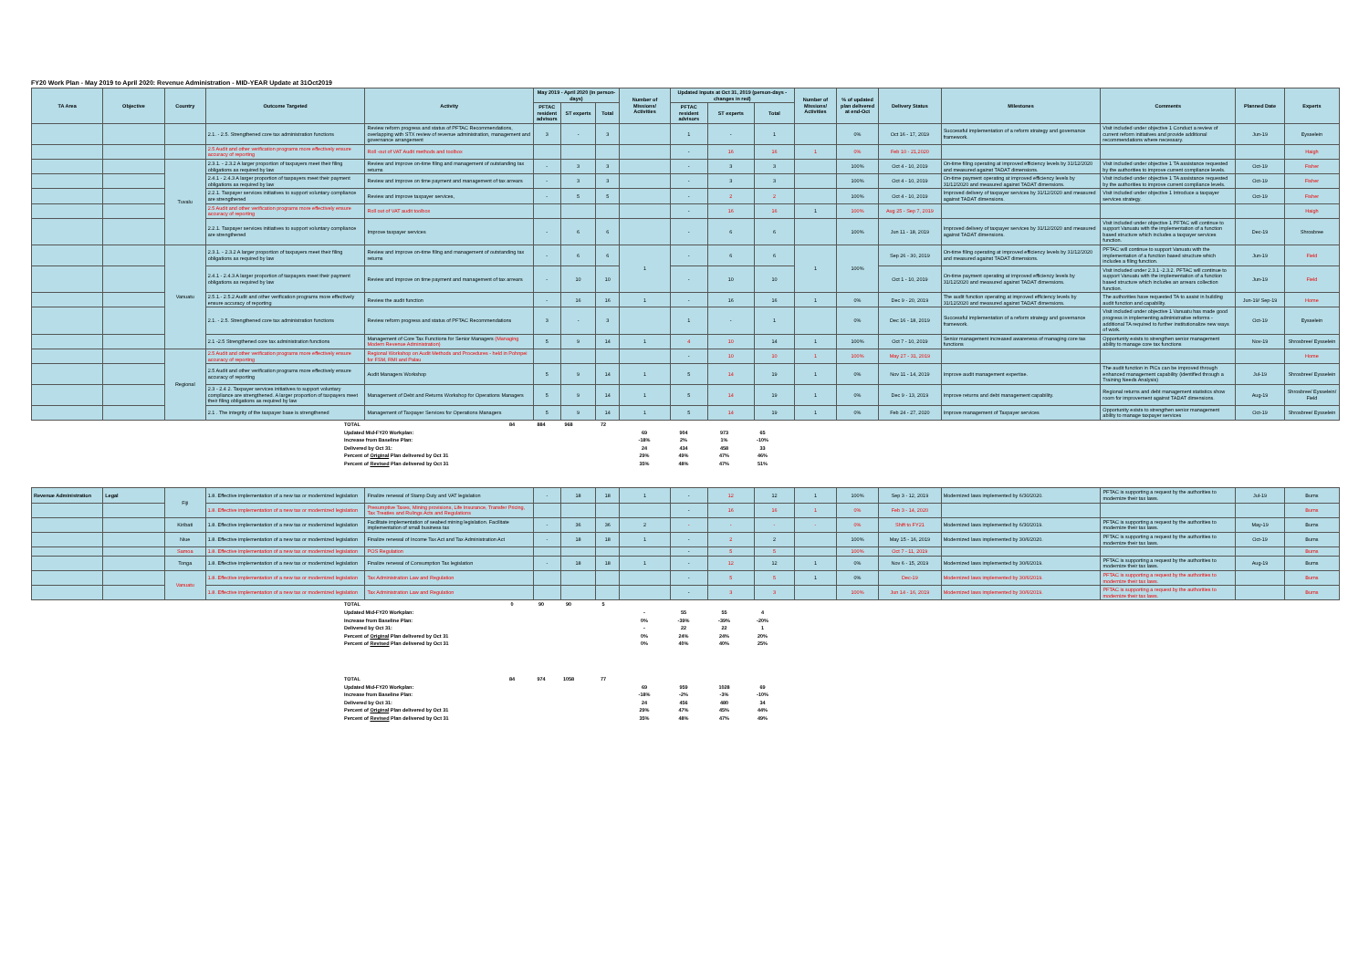FY20 Work Plan - May 2019 to April 2020: Revenue Administration - MID-YEAR Update at 31Oct2019
| TA Area | Objective | Country | Outcome Targeted | Activity | May 2019 - April 2020 (in person-days) | | | Number of Missions/ Activities | Updated Inputs at Oct 31, 2019 (person-days - changes in red) | | | Number of Missions/ Activities | % of updated plan delivered at end-Oct | Delivery Status | Milestones | Comments | Planned Date | Experts |
| --- | --- | --- | --- | --- | --- | --- | --- | --- | --- | --- | --- | --- | --- | --- | --- | --- | --- | --- |
| | | | | | PFTAC resident advisors | ST experts | Total | | PFTAC resident advisors | ST experts | Total | | | | | | | |
| | | | 2.1. - 2.5. Strengthened core tax administration functions | Review reform progress and status of PFTAC Recommendations, overlapping with STX review of revenue administration, management and governance arrangement | 3 | - | 3 | | 1 | - | 1 | | 0% | Oct 16 - 17, 2019 | Successful implementation of a reform strategy and governance framework. | Visit included under objective 1 Conduct a review of current reform initiatives and provide additional recommendations where necessary. | Jun-19 | Eysselein |
| | | | 2.5 Audit and other verification programs more effectively ensure accuracy of reporting | Roll -out of VAT Audit methods and toolbox | | | | | - | 16 | 16 | 1 | 0% | Feb 10 - 21,2020 | | | | Haigh |
| | | Tuvalu | 2.3.1. - 2.3.2 A larger proportion of taxpayers meet their filing obligations as required by law | Review and improve on-time filing and management of outstanding tax returns | - | 3 | 3 | | - | 3 | 3 | | 100% | Oct 4 - 10, 2019 | On-time filing operating at improved efficiency levels by 31/12/2020 and measured against TADAT dimensions. | Visit included under objective 1 TA assistance requested by the authorities to improve current compliance levels. | Oct-19 | Fisher |
| | | | 2.4.1 - 2.4.3 A larger proportion of taxpayers meet their payment obligations as required by law | Review and improve on time payment and management of tax arrears | - | 3 | 3 | | - | 3 | 3 | | 100% | Oct 4 - 10, 2019 | On-time payment operating at improved efficiency levels by 31/12/2020 and measured against TADAT dimensions. | Visit included under objective 1 TA assistance requested by the authorities to improve current compliance levels. | Oct-19 | Fisher |
| | | | 2.2.1. Taxpayer services initiatives to support voluntary compliance are strengthened | Review and improve taxpayer services, | - | 5 | 5 | | - | 2 | 2 | | 100% | Oct 4 - 10, 2019 | Improved delivery of taxpayer services by 31/12/2020 and measured against TADAT dimensions. | Visit included under objective 1 Introduce a taxpayer services strategy. | Oct-19 | Fisher |
| | | | 2.5 Audit and other verification programs more effectively ensure accuracy of reporting | Roll out of VAT audit toolbox | | | | | - | 16 | 16 | 1 | 100% | Aug 25 - Sep 7, 2019 | | | | Haigh |
| | | | 2.2.1. Taxpayer services initiatives to support voluntary compliance are strengthened | Improve taxpayer services | - | 6 | 6 | | - | 6 | 6 | | 100% | Jun 11 - 18, 2019 | Improved delivery of taxpayer services by 31/12/2020 and measured against TADAT dimensions. | Visit included under objective 1 PFTAC will continue to support Vanuatu with the implementation of a function based structure which includes a taxpayer services function. | Dec-19 | Shrosbree |
| | | Vanuatu | 2.3.1. - 2.3.2 A larger proportion of taxpayers meet their filing obligations as required by law | Review and improve on-time filing and management of outstanding tax returns | - | 6 | 6 | 1 | - | 6 | 6 | 1 | 100% | Sep 26 - 30, 2019 | On-time filing operating at improved efficiency levels by 31/12/2020 and measured against TADAT dimensions. | PFTAC will continue to support Vanuatu with the implementation of a function based structure which includes a filing function. | Jun-19 | Field |
| | | | 2.4.1 - 2.4.3 A larger proportion of taxpayers meet their payment obligations as required by law | Review and improve on time payment and management of tax arrears | - | 10 | 10 | | - | 10 | 10 | | | Oct 1 - 10, 2019 | On-time payment operating at improved efficiency levels by 31/12/2020 and measured against TADAT dimensions. | Visit included under 2.3.1 -2.3.2. PFTAC will continue to support Vanuatu with the implementation of a function based structure which includes an arrears collection function. | Jun-19 | Field |
| | | | 2.5.1.- 2.5.2 Audit and other verification programs more effectively ensure accuracy of reporting | Review the audit function | - | 16 | 16 | 1 | - | 16 | 16 | 1 | 0% | Dec 9 - 20, 2019 | The audit function operating at improved efficiency levels by 31/12/2020 and measured against TADAT dimensions. | The authorities have requested TA to assist in building audit function and capability. | Jun-19/ Sep-19 | Home |
| | | | 2.1. - 2.5. Strengthened core tax administration functions | Review reform progress and status of PFTAC Recommendations | 3 | - | 3 | | 1 | - | 1 | | 0% | Dec 16 - 18, 2019 | Successful implementation of a reform strategy and governance framework. | Visit included under objective 1 Vanuatu has made good progress in implementing administrative reforms - additional TA required to further institutionalize new ways of work. | Oct-19 | Eysselein |
| | | | 2.1 -2.5 Strengthened core tax administration functions | Management of Core Tax Functions for Senior Managers (Managing Modern Revenue Administration) | 5 | 9 | 14 | 1 | 4 | 10 | 14 | 1 | 100% | Oct 7 - 10, 2019 | Senior management increased awareness of managing core tax functions | Opportunity exists to strengthen senior management ability to manage core tax functions | Nov-19 | Shrosbree/ Eysselein |
| | | Regional | 2.5 Audit and other verification programs more effectively ensure accuracy of reporting | Regional Workshop on Audit Methods and Procedures - held in Pohnpei for FSM, RMI and Palau | | | | | - | 10 | 10 | 1 | 100% | May 27 - 31, 2019 | | | | Home |
| | | | 2.5 Audit and other verification programs more effectively ensure accuracy of reporting | Audit Managers Workshop | 5 | 9 | 14 | 1 | 5 | 14 | 19 | 1 | 0% | Nov 11 - 14, 2019 | Improve audit management expertise. | The audit function in PICs can be improved through enhanced management capability (identified through a Training Needs Analysis) | Jul-19 | Shrosbree/ Eysselein |
| | | | 2.3 - 2.4 2. Taxpayer services initiatives to support voluntary compliance are strengthened. A larger proportion of taxpayers meet their filing obligations as required by law | Management of Debt and Returns Workshop for Operations Managers | 5 | 9 | 14 | 1 | 5 | 14 | 19 | 1 | 0% | Dec 9 - 13, 2019 | Improve returns and debt management capability. | Regional returns and debt management statistics show room for improvement against TADAT dimensions. | Aug-19 | Shrosbree/ Eysselein/ Field |
| | | | 2.1 . The integrity of the taxpayer base is strengthened | Management of Taxpayer Services for Operations Managers | 5 | 9 | 14 | 1 | 5 | 14 | 19 | 1 | 0% | Feb 24 - 27, 2020 | Improve management of Taxpayer services | Opportunity exists to strengthen senior management ability to manage taxpayer services | Oct-19 | Shrosbree/ Eysselein |
| | TOTAL | 84 | 884 | 968 | 72 | | | | | |
| | Updated Mid-FY20 Workplan: | | | | | 69 | 904 | 973 | 65 | |
| | Increase from Baseline Plan: | | | | | -18% | 2% | 1% | -10% | |
| | Delivered by Oct 31: | | | | | 24 | 434 | 458 | 33 | |
| | Percent of Original Plan delivered by Oct 31 | | | | | 29% | 49% | 47% | 46% | |
| | Percent of Revised Plan delivered by Oct 31 | | | | | 35% | 48% | 47% | 51% | |
| Revenue Administration | Legal | Fiji | 1.8. Effective implementation of a new tax or modernized legislation | Finalize renewal of Stamp Duty and VAT legislation | - | 18 | 18 | 1 | - | 12 | 12 | 1 | 100% | Sep 3 - 12, 2019 | Modernized laws implemented by 6/30/2020. | PFTAC is supporting a request by the authorities to modernize their tax laws. | Jul-19 | Burns |
| | | | 1.8. Effective implementation of a new tax or modernized legislation | Presumptive Taxes, Mining provisions, Life Insurance, Transfer Pricing, Tax Treaties and Rulings Acts and Regulations | | | | | - | 16 | 16 | 1 | 0% | Feb 3 - 14, 2020 | | | | Burns |
| | | Kiribati | 1.8. Effective implementation of a new tax or modernized legislation | Facilitate implementation of seabed mining legislation. Facilitate implementation of small business tax | - | 36 | 36 | 2 | - | - | - | - | 0% | Shift to FY21 | Modernized laws implemented by 6/30/2019. | PFTAC is supporting a request by the authorities to modernize their tax laws. | May-19 | Burns |
| | | Niue | 1.8. Effective implementation of a new tax or modernized legislation | Finalize renewal of Income Tax Act and Tax Administration Act | - | 18 | 18 | 1 | - | 2 | 2 | | 100% | May 15 - 16, 2019 | Modernized laws implemented by 30/6/2020. | PFTAC is supporting a request by the authorities to modernize their tax laws. | Oct-19 | Burns |
| | | Samoa | 1.8. Effective implementation of a new tax or modernized legislation | POS Regulation | | | | | - | 5 | 5 | | 100% | Oct 7 - 11, 2019 | | | | Burns |
| | | Tonga | 1.8. Effective implementation of a new tax or modernized legislation | Finalize renewal of Consumption Tax legislation | - | 18 | 18 | 1 | - | 12 | 12 | 1 | 0% | Nov 6 - 15, 2019 | Modernized laws implemented by 30/6/2019. | PFTAC is supporting a request by the authorities to modernize their tax laws. | Aug-19 | Burns |
| | | Vanuatu | 1.8. Effective implementation of a new tax or modernized legislation | Tax Administration Law and Regulation | | | | | - | 5 | 5 | 1 | 0% | Dec-19 | Modernized laws implemented by 30/6/2019. | PFTAC is supporting a request by the authorities to modernize their tax laws. | | Burns |
| | | | 1.8. Effective implementation of a new tax or modernized legislation | Tax Administration Law and Regulation | | | | | - | 3 | 3 | | 100% | Jun 14 - 16, 2019 | Modernized laws implemented by 30/6/2019. | PFTAC is supporting a request by the authorities to modernize their tax laws. | | Burns |
| | TOTAL | 0 | 90 | 90 | 5 | | | | | |
| | Updated Mid-FY20 Workplan: | | | | | - | 55 | 55 | 4 | |
| | Increase from Baseline Plan: | | | | | 0% | -39% | -39% | -20% | |
| | Delivered by Oct 31: | | | | | - | 22 | 22 | 1 | |
| | Percent of Original Plan delivered by Oct 31 | | | | | 0% | 24% | 24% | 20% | |
| | Percent of Revised Plan delivered by Oct 31 | | | | | 0% | 40% | 40% | 25% | |
| | TOTAL | 84 | 974 | 1058 | 77 | | | | | |
| | Updated Mid-FY20 Workplan: | | | | | 69 | 959 | 1028 | 69 | |
| | Increase from Baseline Plan: | | | | | -18% | -2% | -3% | -10% | |
| | Delivered by Oct 31: | | | | | 24 | 456 | 480 | 34 | |
| | Percent of Original Plan delivered by Oct 31 | | | | | 29% | 47% | 45% | 44% | |
| | Percent of Revised Plan delivered by Oct 31 | | | | | 35% | 48% | 47% | 49% | |